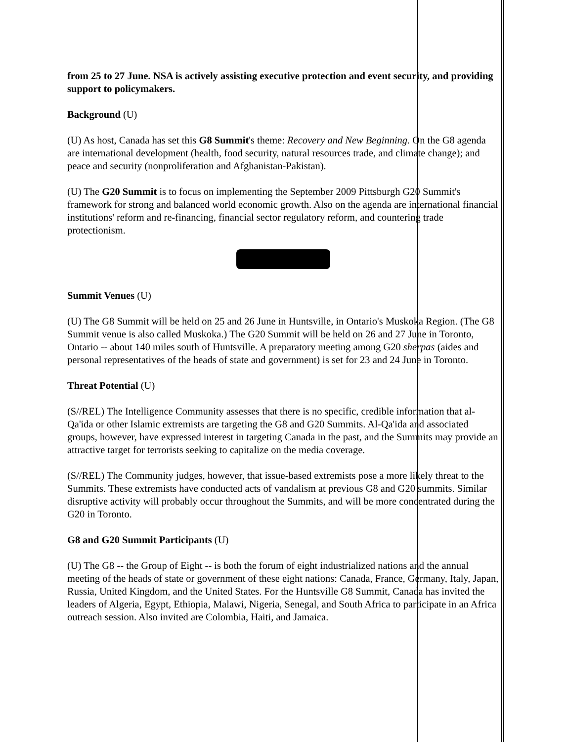from 25 to 27 June. NSA is actively assisting executive protection and event security, and providing support to policymakers.
Background (U)
(U) As host, Canada has set this G8 Summit's theme: Recovery and New Beginning. On the G8 agenda are international development (health, food security, natural resources trade, and climate change); and peace and security (nonproliferation and Afghanistan-Pakistan).
(U) The G20 Summit is to focus on implementing the September 2009 Pittsburgh G20 Summit's framework for strong and balanced world economic growth. Also on the agenda are international financial institutions' reform and re-financing, financial sector regulatory reform, and countering trade protectionism.
Summit Venues (U)
(U) The G8 Summit will be held on 25 and 26 June in Huntsville, in Ontario's Muskoka Region. (The G8 Summit venue is also called Muskoka.) The G20 Summit will be held on 26 and 27 June in Toronto, Ontario -- about 140 miles south of Huntsville. A preparatory meeting among G20 sherpas (aides and personal representatives of the heads of state and government) is set for 23 and 24 June in Toronto.
Threat Potential (U)
(S//REL) The Intelligence Community assesses that there is no specific, credible information that al-Qa'ida or other Islamic extremists are targeting the G8 and G20 Summits. Al-Qa'ida and associated groups, however, have expressed interest in targeting Canada in the past, and the Summits may provide an attractive target for terrorists seeking to capitalize on the media coverage.
(S//REL) The Community judges, however, that issue-based extremists pose a more likely threat to the Summits. These extremists have conducted acts of vandalism at previous G8 and G20 summits. Similar disruptive activity will probably occur throughout the Summits, and will be more concentrated during the G20 in Toronto.
G8 and G20 Summit Participants (U)
(U) The G8 -- the Group of Eight -- is both the forum of eight industrialized nations and the annual meeting of the heads of state or government of these eight nations: Canada, France, Germany, Italy, Japan, Russia, United Kingdom, and the United States. For the Huntsville G8 Summit, Canada has invited the leaders of Algeria, Egypt, Ethiopia, Malawi, Nigeria, Senegal, and South Africa to participate in an Africa outreach session. Also invited are Colombia, Haiti, and Jamaica.